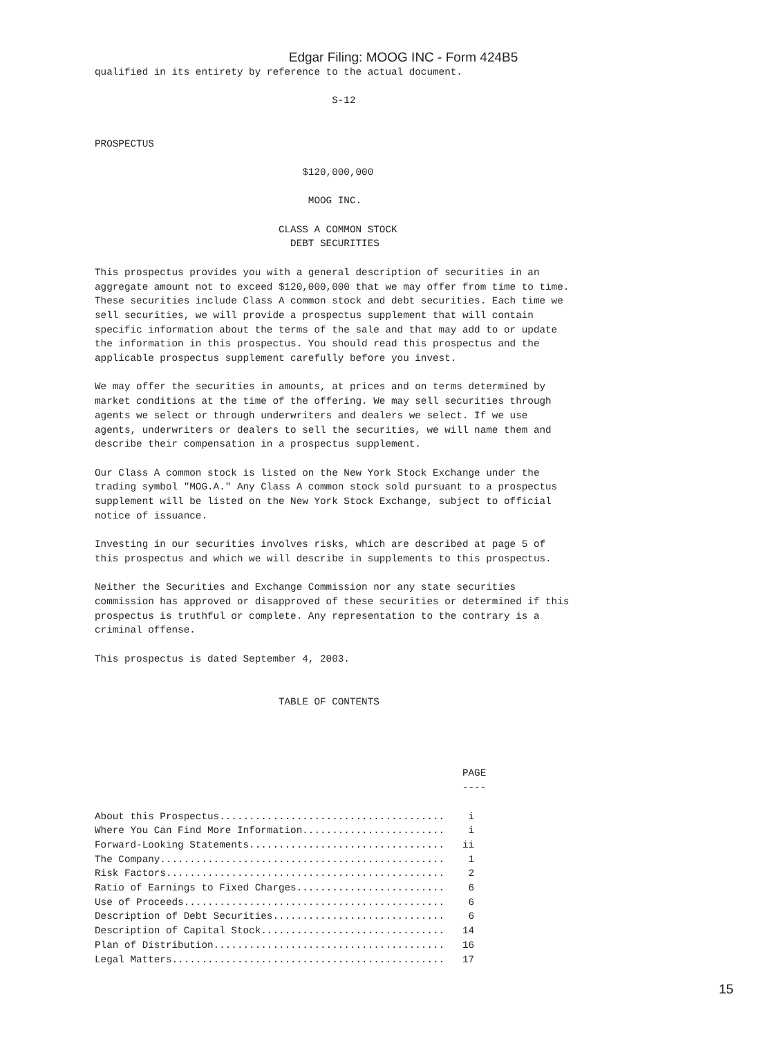Edgar Filing: MOOG INC - Form 424B5
qualified in its entirety by reference to the actual document.

                                        S-12


PROSPECTUS

                                   $120,000,000

                                    MOOG INC.

                               CLASS A COMMON STOCK
                                 DEBT SECURITIES

This prospectus provides you with a general description of securities in an
aggregate amount not to exceed $120,000,000 that we may offer from time to time.
These securities include Class A common stock and debt securities. Each time we
sell securities, we will provide a prospectus supplement that will contain
specific information about the terms of the sale and that may add to or update
the information in this prospectus. You should read this prospectus and the
applicable prospectus supplement carefully before you invest.

We may offer the securities in amounts, at prices and on terms determined by
market conditions at the time of the offering. We may sell securities through
agents we select or through underwriters and dealers we select. If we use
agents, underwriters or dealers to sell the securities, we will name them and
describe their compensation in a prospectus supplement.

Our Class A common stock is listed on the New York Stock Exchange under the
trading symbol "MOG.A." Any Class A common stock sold pursuant to a prospectus
supplement will be listed on the New York Stock Exchange, subject to official
notice of issuance.

Investing in our securities involves risks, which are described at page 5 of
this prospectus and which we will describe in supplements to this prospectus.

Neither the Securities and Exchange Commission nor any state securities
commission has approved or disapproved of these securities or determined if this
prospectus is truthful or complete. Any representation to the contrary is a
criminal offense.

This prospectus is dated September 4, 2003.


                               TABLE OF CONTENTS




                                                              PAGE
                                                              ----

About this Prospectus......................................    i
Where You Can Find More Information........................    i
Forward-Looking Statements.................................   ii
The Company................................................    1
Risk Factors...............................................    2
Ratio of Earnings to Fixed Charges.........................    6
Use of Proceeds............................................    6
Description of Debt Securities.............................    6
Description of Capital Stock...............................   14
Plan of Distribution.......................................   16
Legal Matters..............................................   17
15